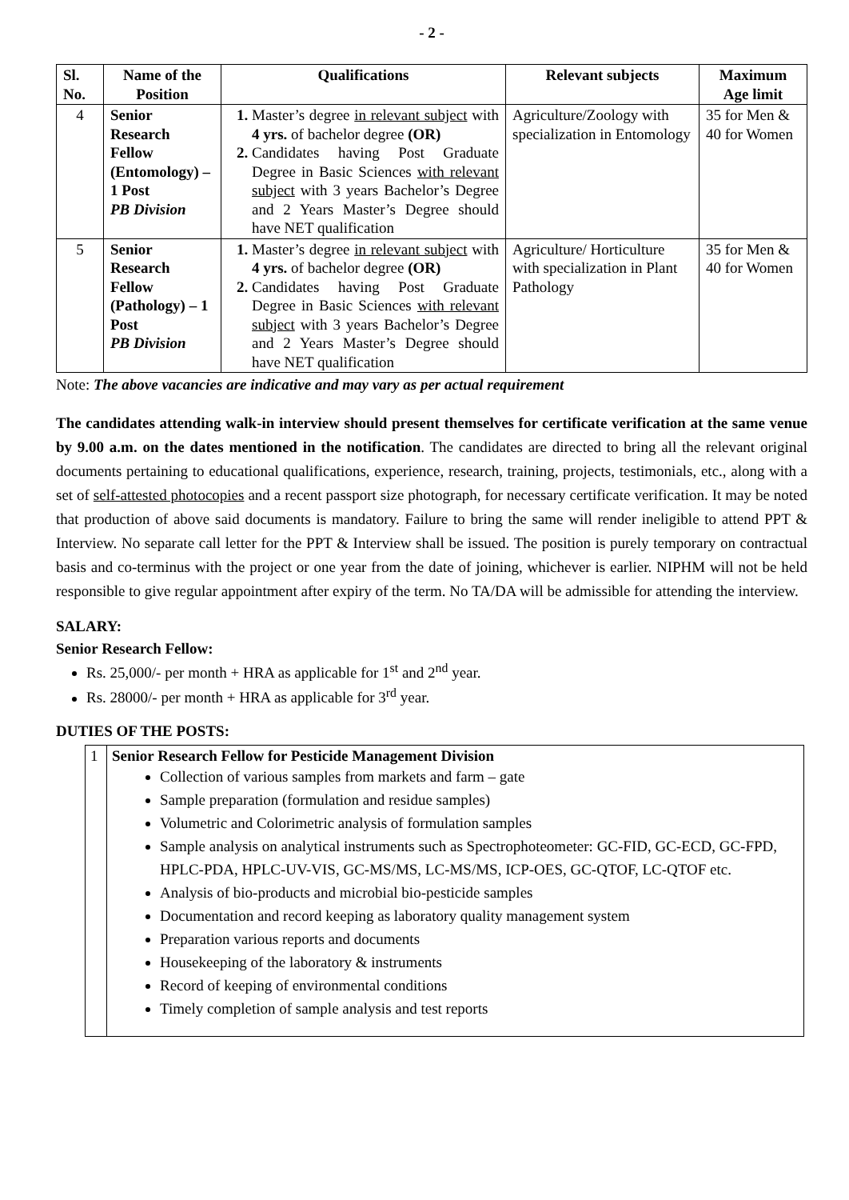- 2 -
| Sl. No. | Name of the Position | Qualifications | Relevant subjects | Maximum Age limit |
| --- | --- | --- | --- | --- |
| 4 | Senior Research Fellow (Entomology) – 1 Post PB Division | Master’s degree in relevant subject with 4 yrs. of bachelor degree (OR) Candidates having Post Graduate Degree in Basic Sciences with relevant subject with 3 years Bachelor’s Degree and 2 Years Master’s Degree should have NET qualification | Agriculture/Zoology with specialization in Entomology | 35 for Men & 40 for Women |
| 5 | Senior Research Fellow (Pathology) – 1 Post PB Division | Master’s degree in relevant subject with 4 yrs. of bachelor degree (OR) Candidates having Post Graduate Degree in Basic Sciences with relevant subject with 3 years Bachelor’s Degree and 2 Years Master’s Degree should have NET qualification | Agriculture/ Horticulture with specialization in Plant Pathology | 35 for Men & 40 for Women |
Note: The above vacancies are indicative and may vary as per actual requirement
The candidates attending walk-in interview should present themselves for certificate verification at the same venue by 9.00 a.m. on the dates mentioned in the notification. The candidates are directed to bring all the relevant original documents pertaining to educational qualifications, experience, research, training, projects, testimonials, etc., along with a set of self-attested photocopies and a recent passport size photograph, for necessary certificate verification. It may be noted that production of above said documents is mandatory. Failure to bring the same will render ineligible to attend PPT & Interview. No separate call letter for the PPT & Interview shall be issued. The position is purely temporary on contractual basis and co-terminus with the project or one year from the date of joining, whichever is earlier. NIPHM will not be held responsible to give regular appointment after expiry of the term. No TA/DA will be admissible for attending the interview.
SALARY:
Senior Research Fellow:
Rs. 25,000/- per month + HRA as applicable for 1<sup>st</sup> and 2<sup>nd</sup> year.
Rs. 28000/- per month + HRA as applicable for 3<sup>rd</sup> year.
DUTIES OF THE POSTS:
| 1 | Senior Research Fellow for Pesticide Management Division Collection of various samples from markets and farm – gate Sample preparation (formulation and residue samples) Volumetric and Colorimetric analysis of formulation samples Sample analysis on analytical instruments such as Spectrophoteometer: GC-FID, GC-ECD, GC-FPD, HPLC-PDA, HPLC-UV-VIS, GC-MS/MS, LC-MS/MS, ICP-OES, GC-QTOF, LC-QTOF etc. Analysis of bio-products and microbial bio-pesticide samples Documentation and record keeping as laboratory quality management system Preparation various reports and documents Housekeeping of the laboratory & instruments Record of keeping of environmental conditions Timely completion of sample analysis and test reports |